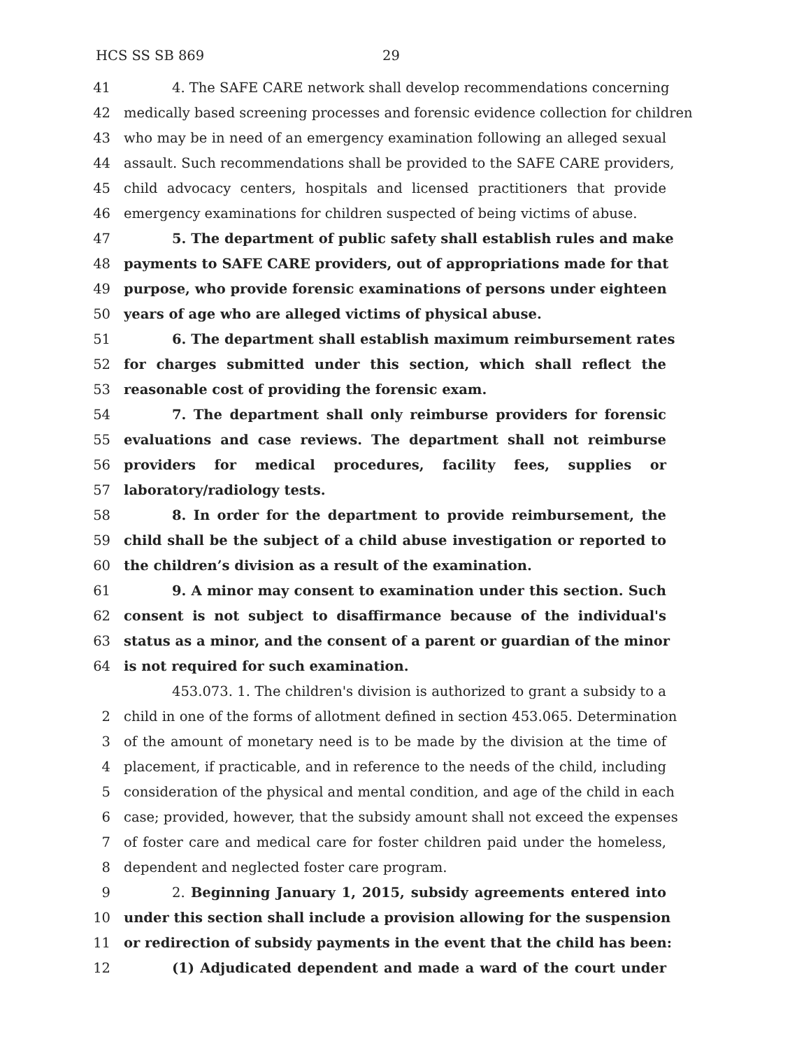HCS SS SB 869 29
41 4. The SAFE CARE network shall develop recommendations concerning
42 medically based screening processes and forensic evidence collection for children
43 who may be in need of an emergency examination following an alleged sexual
44 assault. Such recommendations shall be provided to the SAFE CARE providers,
45 child advocacy centers, hospitals and licensed practitioners that provide
46 emergency examinations for children suspected of being victims of abuse.
47 5. The department of public safety shall establish rules and make
48 payments to SAFE CARE providers, out of appropriations made for that
49 purpose, who provide forensic examinations of persons under eighteen
50 years of age who are alleged victims of physical abuse.
51 6. The department shall establish maximum reimbursement rates
52 for charges submitted under this section, which shall reflect the
53 reasonable cost of providing the forensic exam.
54 7. The department shall only reimburse providers for forensic
55 evaluations and case reviews. The department shall not reimburse
56 providers for medical procedures, facility fees, supplies or
57 laboratory/radiology tests.
58 8. In order for the department to provide reimbursement, the
59 child shall be the subject of a child abuse investigation or reported to
60 the children’s division as a result of the examination.
61 9. A minor may consent to examination under this section. Such
62 consent is not subject to disaffirmance because of the individual's
63 status as a minor, and the consent of a parent or guardian of the minor
64 is not required for such examination.
453.073. 1. The children's division is authorized to grant a subsidy to a
2 child in one of the forms of allotment defined in section 453.065. Determination
3 of the amount of monetary need is to be made by the division at the time of
4 placement, if practicable, and in reference to the needs of the child, including
5 consideration of the physical and mental condition, and age of the child in each
6 case; provided, however, that the subsidy amount shall not exceed the expenses
7 of foster care and medical care for foster children paid under the homeless,
8 dependent and neglected foster care program.
9 2. Beginning January 1, 2015, subsidy agreements entered into
10 under this section shall include a provision allowing for the suspension
11 or redirection of subsidy payments in the event that the child has been:
12 (1) Adjudicated dependent and made a ward of the court under